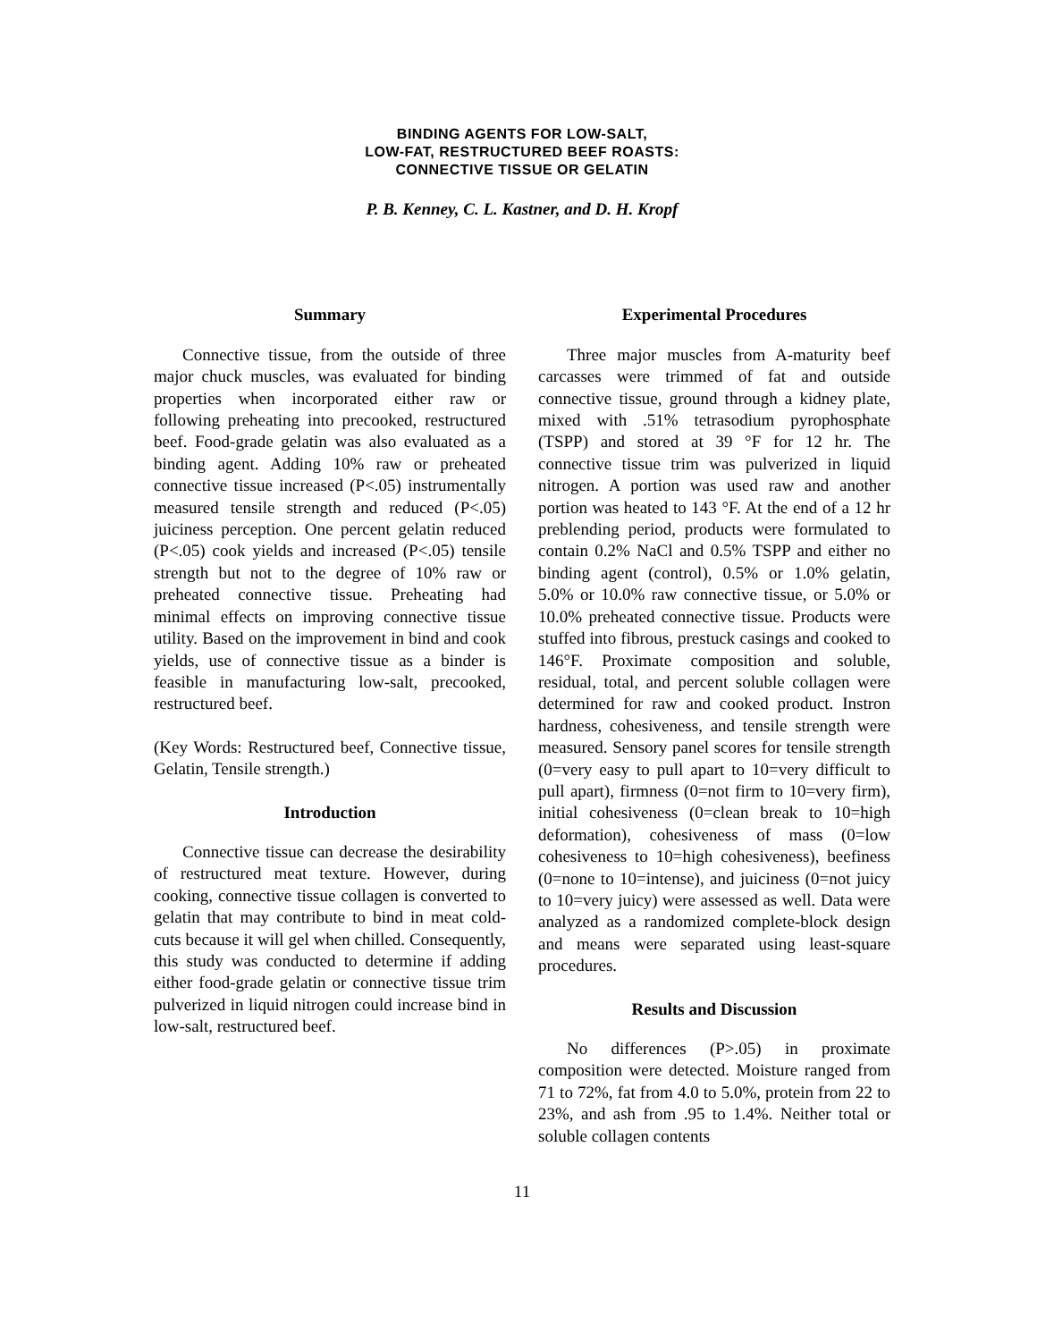BINDING AGENTS FOR LOW-SALT,
LOW-FAT, RESTRUCTURED BEEF ROASTS:
CONNECTIVE TISSUE OR GELATIN
P. B. Kenney, C. L. Kastner, and D. H. Kropf
Summary
Connective tissue, from the outside of three major chuck muscles, was evaluated for binding properties when incorporated either raw or following preheating into precooked, restructured beef. Food-grade gelatin was also evaluated as a binding agent. Adding 10% raw or preheated connective tissue increased (P<.05) instrumentally measured tensile strength and reduced (P<.05) juiciness perception. One percent gelatin reduced (P<.05) cook yields and increased (P<.05) tensile strength but not to the degree of 10% raw or preheated connective tissue. Preheating had minimal effects on improving connective tissue utility. Based on the improvement in bind and cook yields, use of connective tissue as a binder is feasible in manufacturing low-salt, precooked, restructured beef.
(Key Words: Restructured beef, Connective tissue, Gelatin, Tensile strength.)
Introduction
Connective tissue can decrease the desirability of restructured meat texture. However, during cooking, connective tissue collagen is converted to gelatin that may contribute to bind in meat cold-cuts because it will gel when chilled. Consequently, this study was conducted to determine if adding either food-grade gelatin or connective tissue trim pulverized in liquid nitrogen could increase bind in low-salt, restructured beef.
Experimental Procedures
Three major muscles from A-maturity beef carcasses were trimmed of fat and outside connective tissue, ground through a kidney plate, mixed with .51% tetrasodium pyrophosphate (TSPP) and stored at 39 °F for 12 hr. The connective tissue trim was pulverized in liquid nitrogen. A portion was used raw and another portion was heated to 143 °F. At the end of a 12 hr preblending period, products were formulated to contain 0.2% NaCl and 0.5% TSPP and either no binding agent (control), 0.5% or 1.0% gelatin, 5.0% or 10.0% raw connective tissue, or 5.0% or 10.0% preheated connective tissue. Products were stuffed into fibrous, prestuck casings and cooked to 146°F. Proximate composition and soluble, residual, total, and percent soluble collagen were determined for raw and cooked product. Instron hardness, cohesiveness, and tensile strength were measured. Sensory panel scores for tensile strength (0=very easy to pull apart to 10=very difficult to pull apart), firmness (0=not firm to 10=very firm), initial cohesiveness (0=clean break to 10=high deformation), cohesiveness of mass (0=low cohesiveness to 10=high cohesiveness), beefiness (0=none to 10=intense), and juiciness (0=not juicy to 10=very juicy) were assessed as well. Data were analyzed as a randomized complete-block design and means were separated using least-square procedures.
Results and Discussion
No differences (P>.05) in proximate composition were detected. Moisture ranged from 71 to 72%, fat from 4.0 to 5.0%, protein from 22 to 23%, and ash from .95 to 1.4%. Neither total or soluble collagen contents
11